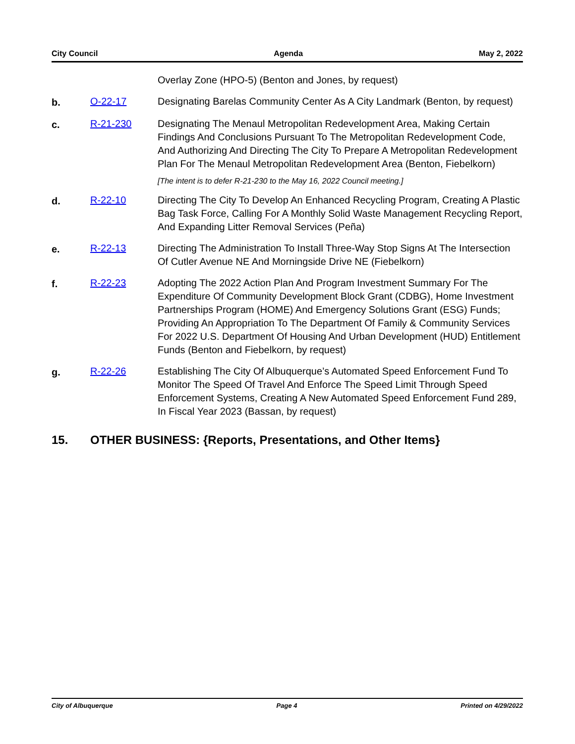City Council Agenda May 2, 2022
Overlay Zone (HPO-5) (Benton and Jones, by request)
b. O-22-17 Designating Barelas Community Center As A City Landmark (Benton, by request)
c. R-21-230 Designating The Menaul Metropolitan Redevelopment Area, Making Certain Findings And Conclusions Pursuant To The Metropolitan Redevelopment Code, And Authorizing And Directing The City To Prepare A Metropolitan Redevelopment Plan For The Menaul Metropolitan Redevelopment Area (Benton, Fiebelkorn)
[The intent is to defer R-21-230 to the May 16, 2022 Council meeting.]
d. R-22-10 Directing The City To Develop An Enhanced Recycling Program, Creating A Plastic Bag Task Force, Calling For A Monthly Solid Waste Management Recycling Report, And Expanding Litter Removal Services (Peña)
e. R-22-13 Directing The Administration To Install Three-Way Stop Signs At The Intersection Of Cutler Avenue NE And Morningside Drive NE (Fiebelkorn)
f. R-22-23 Adopting The 2022 Action Plan And Program Investment Summary For The Expenditure Of Community Development Block Grant (CDBG), Home Investment Partnerships Program (HOME) And Emergency Solutions Grant (ESG) Funds; Providing An Appropriation To The Department Of Family & Community Services For 2022 U.S. Department Of Housing And Urban Development (HUD) Entitlement Funds (Benton and Fiebelkorn, by request)
g. R-22-26 Establishing The City Of Albuquerque’s Automated Speed Enforcement Fund To Monitor The Speed Of Travel And Enforce The Speed Limit Through Speed Enforcement Systems, Creating A New Automated Speed Enforcement Fund 289, In Fiscal Year 2023 (Bassan, by request)
15. OTHER BUSINESS: {Reports, Presentations, and Other Items}
City of Albuquerque Page 4 Printed on 4/29/2022